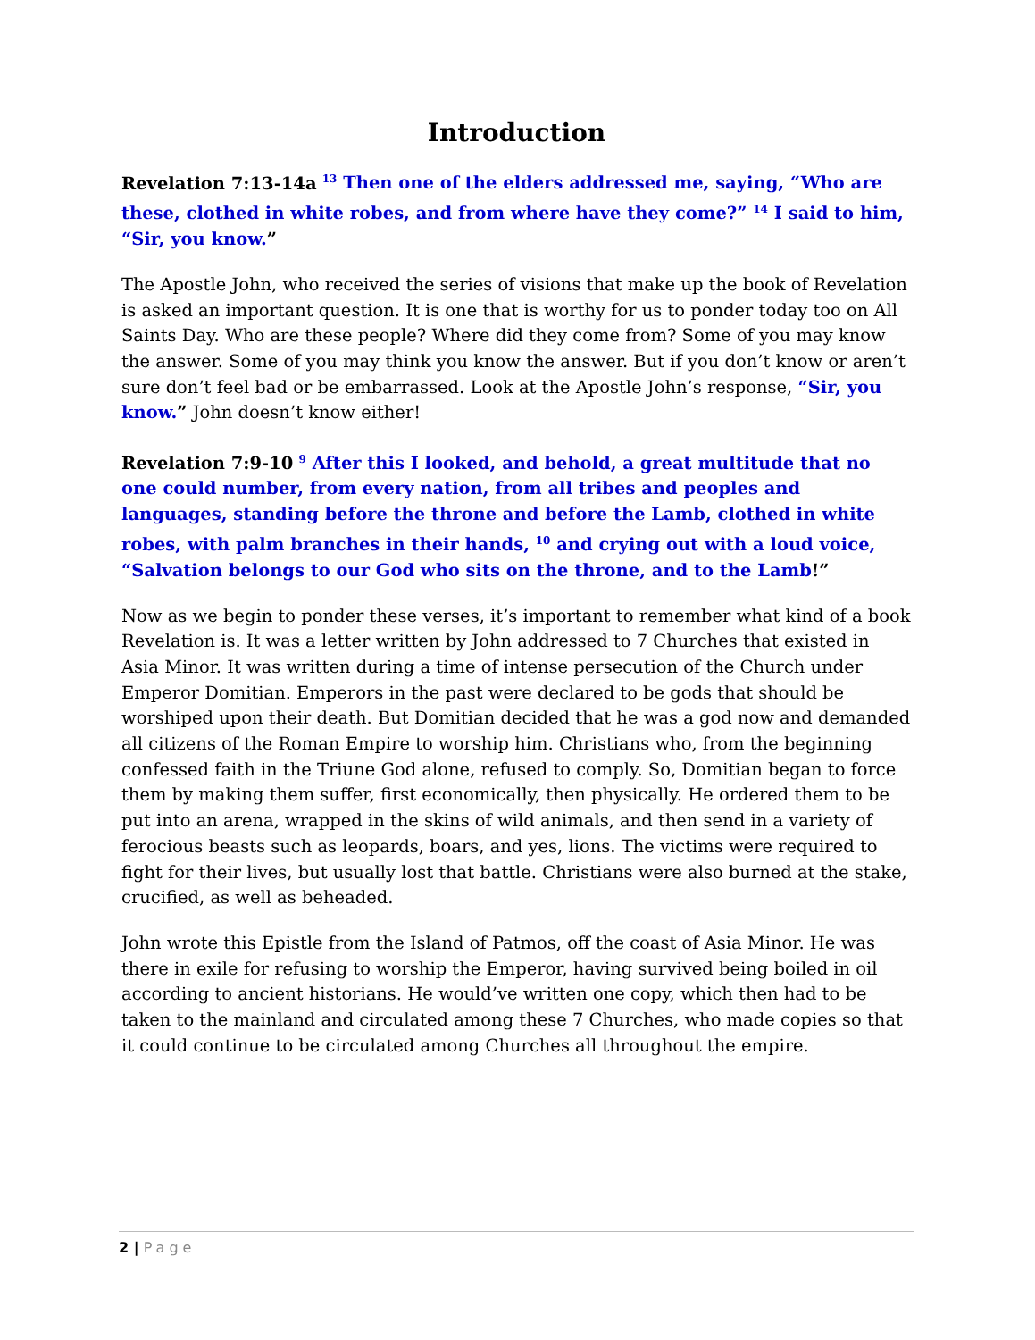Introduction
Revelation 7:13-14a <sup>13</sup> Then one of the elders addressed me, saying, “Who are these, clothed in white robes, and from where have they come?” <sup>14</sup> I said to him, “Sir, you know.”
The Apostle John, who received the series of visions that make up the book of Revelation is asked an important question. It is one that is worthy for us to ponder today too on All Saints Day. Who are these people? Where did they come from? Some of you may know the answer. Some of you may think you know the answer. But if you don’t know or aren’t sure don’t feel bad or be embarrassed. Look at the Apostle John’s response, “Sir, you know.” John doesn’t know either!
Revelation 7:9-10 <sup>9</sup> After this I looked, and behold, a great multitude that no one could number, from every nation, from all tribes and peoples and languages, standing before the throne and before the Lamb, clothed in white robes, with palm branches in their hands, <sup>10</sup> and crying out with a loud voice, “Salvation belongs to our God who sits on the throne, and to the Lamb!”
Now as we begin to ponder these verses, it’s important to remember what kind of a book Revelation is. It was a letter written by John addressed to 7 Churches that existed in Asia Minor. It was written during a time of intense persecution of the Church under Emperor Domitian. Emperors in the past were declared to be gods that should be worshiped upon their death. But Domitian decided that he was a god now and demanded all citizens of the Roman Empire to worship him. Christians who, from the beginning confessed faith in the Triune God alone, refused to comply. So, Domitian began to force them by making them suffer, first economically, then physically. He ordered them to be put into an arena, wrapped in the skins of wild animals, and then send in a variety of ferocious beasts such as leopards, boars, and yes, lions. The victims were required to fight for their lives, but usually lost that battle. Christians were also burned at the stake, crucified, as well as beheaded.
John wrote this Epistle from the Island of Patmos, off the coast of Asia Minor. He was there in exile for refusing to worship the Emperor, having survived being boiled in oil according to ancient historians. He would’ve written one copy, which then had to be taken to the mainland and circulated among these 7 Churches, who made copies so that it could continue to be circulated among Churches all throughout the empire.
2 | Page